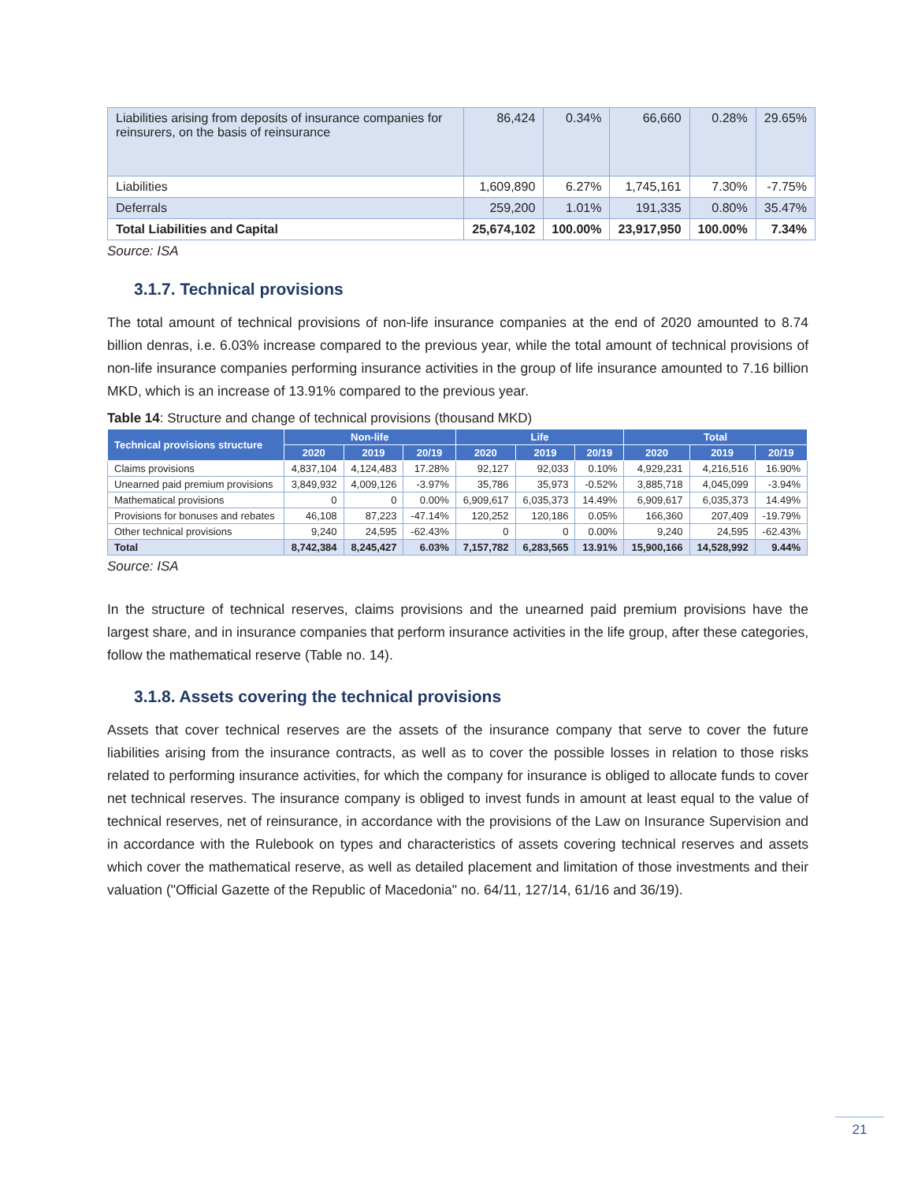| Liabilities arising from deposits of insurance companies for reinsurers, on the basis of reinsurance | 86,424 | 0.34% | 66,660 | 0.28% | 29.65% |
| Liabilities | 1,609,890 | 6.27% | 1,745,161 | 7.30% | -7.75% |
| Deferrals | 259,200 | 1.01% | 191,335 | 0.80% | 35.47% |
| Total Liabilities and Capital | 25,674,102 | 100.00% | 23,917,950 | 100.00% | 7.34% |
Source: ISA
3.1.7. Technical provisions
The total amount of technical provisions of non-life insurance companies at the end of 2020 amounted to 8.74 billion denras, i.e. 6.03% increase compared to the previous year, while the total amount of technical provisions of non-life insurance companies performing insurance activities in the group of life insurance amounted to 7.16 billion MKD, which is an increase of 13.91% compared to the previous year.
Table 14: Structure and change of technical provisions (thousand MKD)
| Technical provisions structure | Non-life | | | Life | | | Total | | |
| --- | --- | --- | --- | --- | --- | --- | --- | --- | --- |
| | 2020 | 2019 | 20/19 | 2020 | 2019 | 20/19 | 2020 | 2019 | 20/19 |
| Claims provisions | 4,837,104 | 4,124,483 | 17.28% | 92,127 | 92,033 | 0.10% | 4,929,231 | 4,216,516 | 16.90% |
| Unearned paid premium provisions | 3,849,932 | 4,009,126 | -3.97% | 35,786 | 35,973 | -0.52% | 3,885,718 | 4,045,099 | -3.94% |
| Mathematical provisions | 0 | 0 | 0.00% | 6,909,617 | 6,035,373 | 14.49% | 6,909,617 | 6,035,373 | 14.49% |
| Provisions for bonuses and rebates | 46,108 | 87,223 | -47.14% | 120,252 | 120,186 | 0.05% | 166,360 | 207,409 | -19.79% |
| Other technical provisions | 9,240 | 24,595 | -62.43% | 0 | 0 | 0.00% | 9,240 | 24,595 | -62.43% |
| Total | 8,742,384 | 8,245,427 | 6.03% | 7,157,782 | 6,283,565 | 13.91% | 15,900,166 | 14,528,992 | 9.44% |
Source: ISA
In the structure of technical reserves, claims provisions and the unearned paid premium provisions have the largest share, and in insurance companies that perform insurance activities in the life group, after these categories, follow the mathematical reserve (Table no. 14).
3.1.8. Assets covering the technical provisions
Assets that cover technical reserves are the assets of the insurance company that serve to cover the future liabilities arising from the insurance contracts, as well as to cover the possible losses in relation to those risks related to performing insurance activities, for which the company for insurance is obliged to allocate funds to cover net technical reserves. The insurance company is obliged to invest funds in amount at least equal to the value of technical reserves, net of reinsurance, in accordance with the provisions of the Law on Insurance Supervision and in accordance with the Rulebook on types and characteristics of assets covering technical reserves and assets which cover the mathematical reserve, as well as detailed placement and limitation of those investments and their valuation ("Official Gazette of the Republic of Macedonia" no. 64/11, 127/14, 61/16 and 36/19).
21